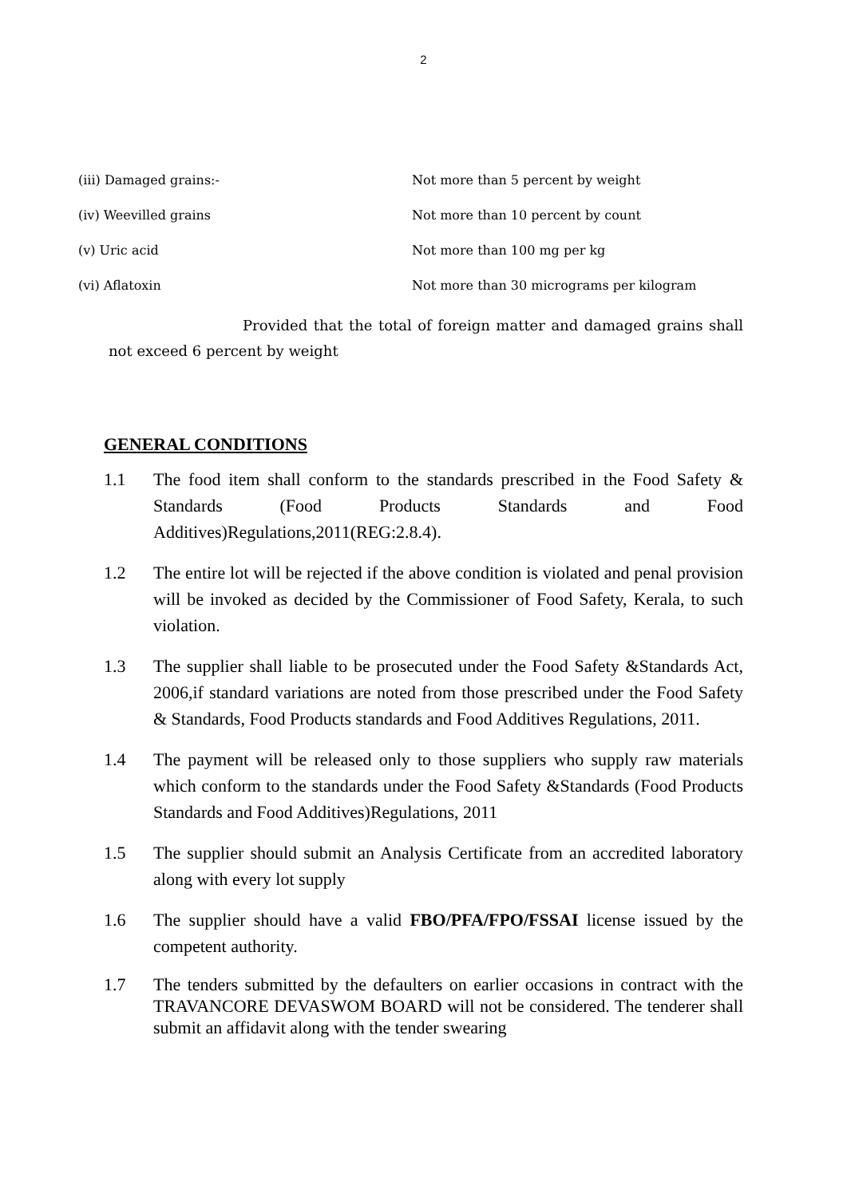2
(iii) Damaged grains:- Not more than 5 percent by weight
(iv) Weevilled grains Not more than 10 percent by count
(v) Uric acid Not more than 100 mg per kg
(vi) Aflatoxin Not more than 30 micrograms per kilogram
Provided that the total of foreign matter and damaged grains shall not exceed 6 percent by weight
GENERAL CONDITIONS
1.1 The food item shall conform to the standards prescribed in the Food Safety & Standards (Food Products Standards and Food Additives)Regulations,2011(REG:2.8.4).
1.2 The entire lot will be rejected if the above condition is violated and penal provision will be invoked as decided by the Commissioner of Food Safety, Kerala, to such violation.
1.3 The supplier shall liable to be prosecuted under the Food Safety &Standards Act, 2006,if standard variations are noted from those prescribed under the Food Safety & Standards, Food Products standards and Food Additives Regulations, 2011.
1.4 The payment will be released only to those suppliers who supply raw materials which conform to the standards under the Food Safety &Standards (Food Products Standards and Food Additives)Regulations, 2011
1.5 The supplier should submit an Analysis Certificate from an accredited laboratory along with every lot supply
1.6 The supplier should have a valid FBO/PFA/FPO/FSSAI license issued by the competent authority.
1.7 The tenders submitted by the defaulters on earlier occasions in contract with the TRAVANCORE DEVASWOM BOARD will not be considered. The tenderer shall submit an affidavit along with the tender swearing